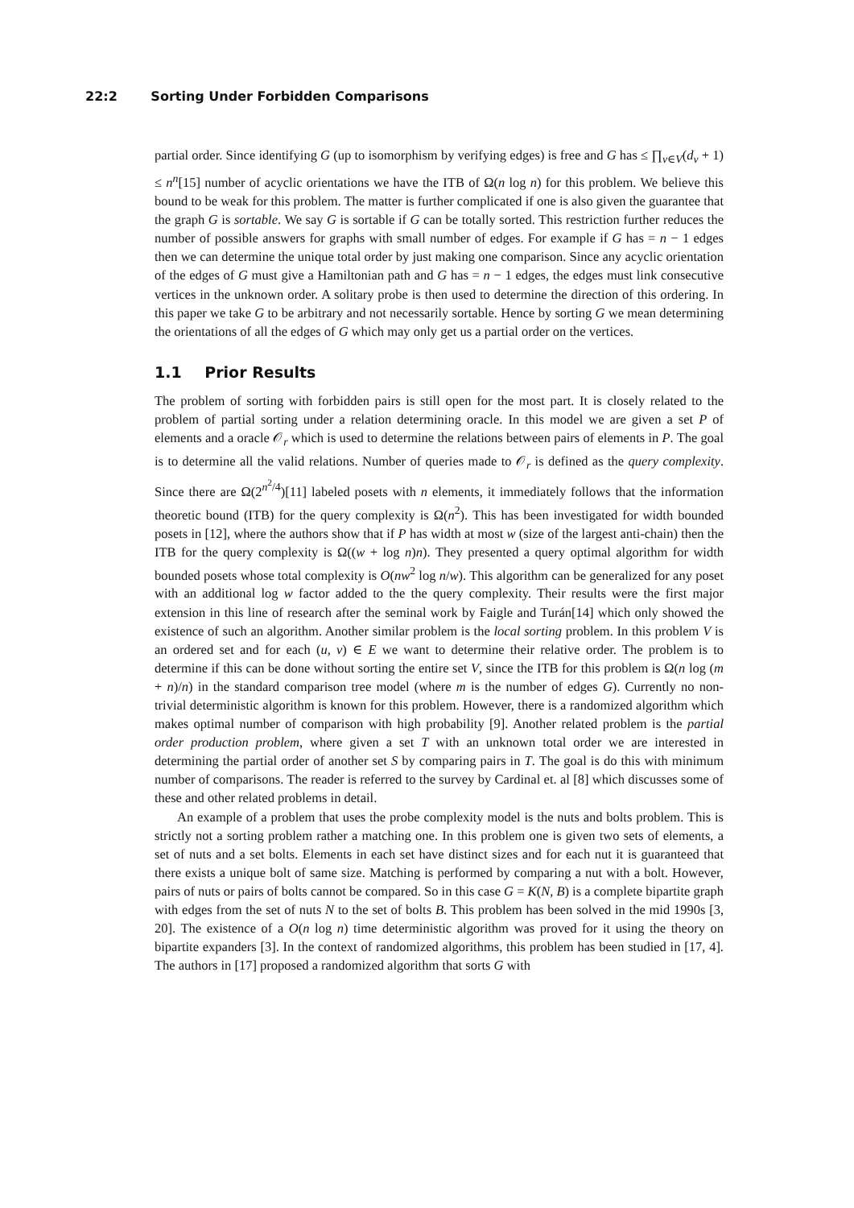22:2 Sorting Under Forbidden Comparisons
partial order. Since identifying G (up to isomorphism by verifying edges) is free and G has ≤ ∏<sub>v∈V</sub>(d<sub>v</sub> + 1) ≤ n<sup>n</sup>[15] number of acyclic orientations we have the ITB of Ω(n log n) for this problem. We believe this bound to be weak for this problem. The matter is further complicated if one is also given the guarantee that the graph G is sortable. We say G is sortable if G can be totally sorted. This restriction further reduces the number of possible answers for graphs with small number of edges. For example if G has = n − 1 edges then we can determine the unique total order by just making one comparison. Since any acyclic orientation of the edges of G must give a Hamiltonian path and G has = n − 1 edges, the edges must link consecutive vertices in the unknown order. A solitary probe is then used to determine the direction of this ordering. In this paper we take G to be arbitrary and not necessarily sortable. Hence by sorting G we mean determining the orientations of all the edges of G which may only get us a partial order on the vertices.
1.1 Prior Results
The problem of sorting with forbidden pairs is still open for the most part. It is closely related to the problem of partial sorting under a relation determining oracle. In this model we are given a set P of elements and a oracle 𝒪<sub>r</sub> which is used to determine the relations between pairs of elements in P. The goal is to determine all the valid relations. Number of queries made to 𝒪<sub>r</sub> is defined as the query complexity. Since there are Ω(2<sup>n<sup>2</sup>/4</sup>)[11] labeled posets with n elements, it immediately follows that the information theoretic bound (ITB) for the query complexity is Ω(n<sup>2</sup>). This has been investigated for width bounded posets in [12], where the authors show that if P has width at most w (size of the largest anti-chain) then the ITB for the query complexity is Ω((w + log n)n). They presented a query optimal algorithm for width bounded posets whose total complexity is O(nw<sup>2</sup> log n/w). This algorithm can be generalized for any poset with an additional log w factor added to the the query complexity. Their results were the first major extension in this line of research after the seminal work by Faigle and Turán[14] which only showed the existence of such an algorithm. Another similar problem is the local sorting problem. In this problem V is an ordered set and for each (u, v) ∈ E we want to determine their relative order. The problem is to determine if this can be done without sorting the entire set V, since the ITB for this problem is Ω(n log (m + n)/n) in the standard comparison tree model (where m is the number of edges G). Currently no non-trivial deterministic algorithm is known for this problem. However, there is a randomized algorithm which makes optimal number of comparison with high probability [9]. Another related problem is the partial order production problem, where given a set T with an unknown total order we are interested in determining the partial order of another set S by comparing pairs in T. The goal is do this with minimum number of comparisons. The reader is referred to the survey by Cardinal et. al [8] which discusses some of these and other related problems in detail.
An example of a problem that uses the probe complexity model is the nuts and bolts problem. This is strictly not a sorting problem rather a matching one. In this problem one is given two sets of elements, a set of nuts and a set bolts. Elements in each set have distinct sizes and for each nut it is guaranteed that there exists a unique bolt of same size. Matching is performed by comparing a nut with a bolt. However, pairs of nuts or pairs of bolts cannot be compared. So in this case G = K(N, B) is a complete bipartite graph with edges from the set of nuts N to the set of bolts B. This problem has been solved in the mid 1990s [3, 20]. The existence of a O(n log n) time deterministic algorithm was proved for it using the theory on bipartite expanders [3]. In the context of randomized algorithms, this problem has been studied in [17, 4]. The authors in [17] proposed a randomized algorithm that sorts G with